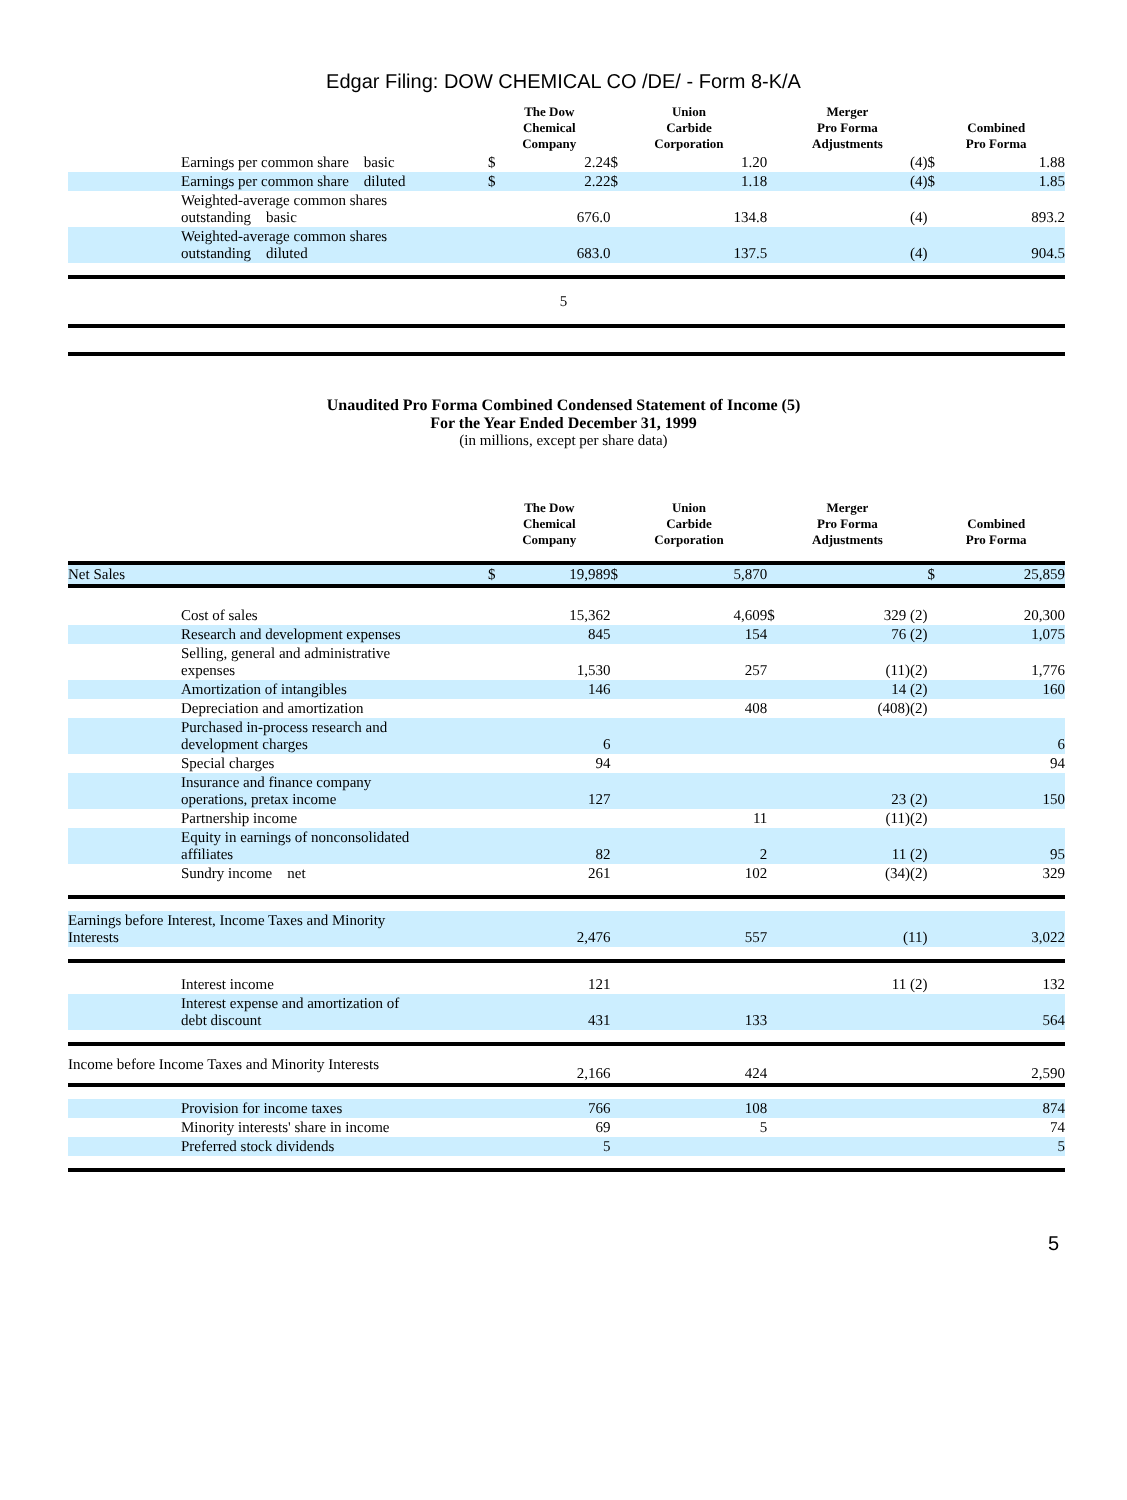Edgar Filing: DOW CHEMICAL CO /DE/ - Form 8-K/A
| | The Dow Chemical Company | | Union Carbide Corporation | | Merger Pro Forma Adjustments | | Combined Pro Forma | |
| --- | --- | --- | --- | --- | --- | --- | --- | --- |
| Earnings per common share basic | $ | 2.24 | $ | 1.20 | | (4) | $ | 1.88 |
| Earnings per common share diluted | $ | 2.22 | $ | 1.18 | | (4) | $ | 1.85 |
| Weighted-average common shares outstanding basic | | 676.0 | | 134.8 | | (4) | | 893.2 |
| Weighted-average common shares outstanding diluted | | 683.0 | | 137.5 | | (4) | | 904.5 |
5
Unaudited Pro Forma Combined Condensed Statement of Income (5)
For the Year Ended December 31, 1999
(in millions, except per share data)
| | The Dow Chemical Company | | Union Carbide Corporation | | Merger Pro Forma Adjustments | | Combined Pro Forma | |
| --- | --- | --- | --- | --- | --- | --- | --- | --- |
| Net Sales | $ | 19,989 | $ | 5,870 | | | $ | 25,859 |
| Cost of sales | | 15,362 | | 4,609 | $ | 329 (2) | | 20,300 |
| Research and development expenses | | 845 | | 154 | | 76 (2) | | 1,075 |
| Selling, general and administrative expenses | | 1,530 | | 257 | | (11)(2) | | 1,776 |
| Amortization of intangibles | | 146 | | | | 14 (2) | | 160 |
| Depreciation and amortization | | | | 408 | | (408)(2) | | |
| Purchased in-process research and development charges | | 6 | | | | | | 6 |
| Special charges | | 94 | | | | | | 94 |
| Insurance and finance company operations, pretax income | | 127 | | | | 23 (2) | | 150 |
| Partnership income | | | | 11 | | (11)(2) | | |
| Equity in earnings of nonconsolidated affiliates | | 82 | | 2 | | 11 (2) | | 95 |
| Sundry income net | | 261 | | 102 | | (34)(2) | | 329 |
| Earnings before Interest, Income Taxes and Minority Interests | | 2,476 | | 557 | | (11) | | 3,022 |
| Interest income | | 121 | | | | 11 (2) | | 132 |
| Interest expense and amortization of debt discount | | 431 | | 133 | | | | 564 |
| Income before Income Taxes and Minority Interests | | 2,166 | | 424 | | | | 2,590 |
| Provision for income taxes | | 766 | | 108 | | | | 874 |
| Minority interests' share in income | | 69 | | 5 | | | | 74 |
| Preferred stock dividends | | 5 | | | | | | 5 |
5